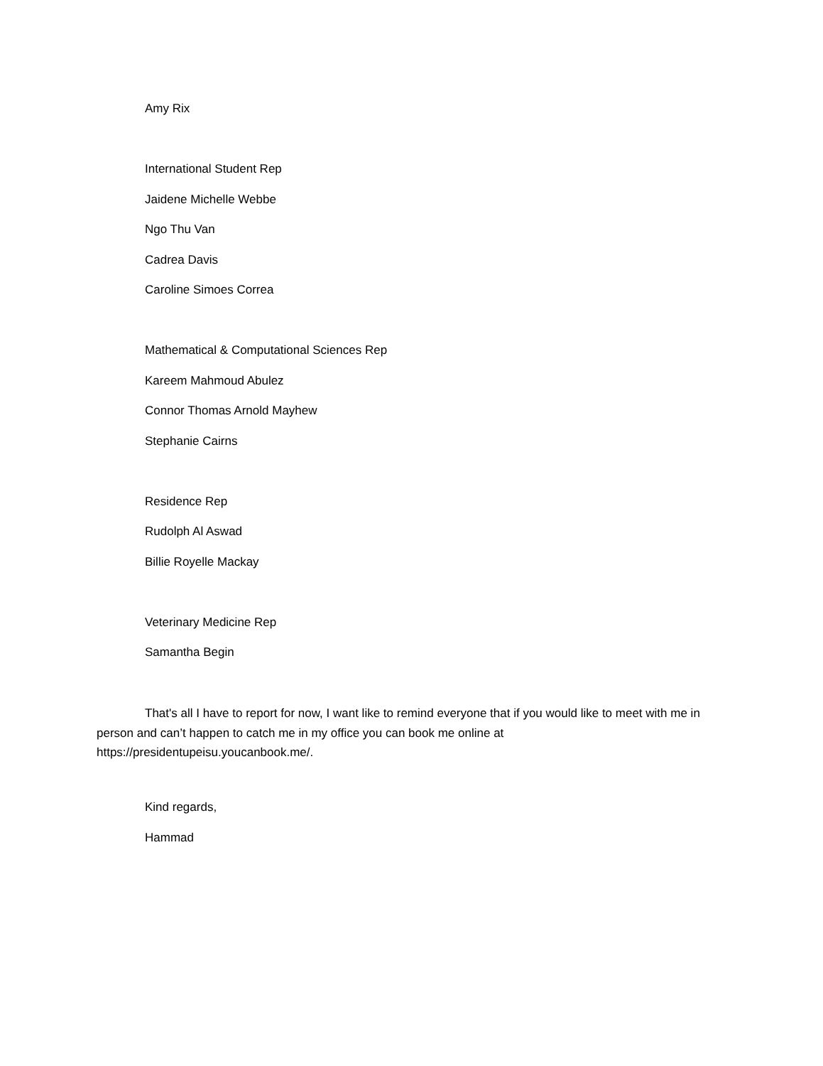Amy Rix
International Student Rep
Jaidene Michelle Webbe
Ngo Thu Van
Cadrea Davis
Caroline Simoes Correa
Mathematical & Computational Sciences Rep
Kareem Mahmoud Abulez
Connor Thomas Arnold Mayhew
Stephanie Cairns
Residence Rep
Rudolph Al Aswad
Billie Royelle Mackay
Veterinary Medicine Rep
Samantha Begin
That's all I have to report for now, I want like to remind everyone that if you would like to meet with me in person and can’t happen to catch me in my office you can book me online at https://presidentupeisu.youcanbook.me/.
Kind regards,
Hammad